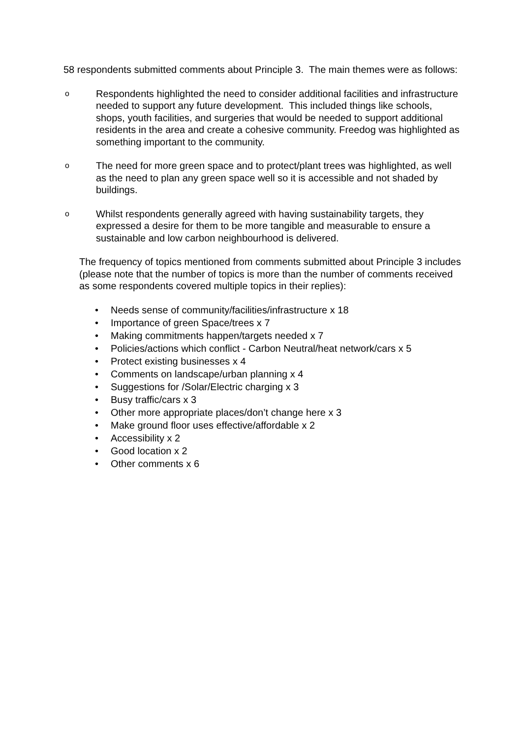58 respondents submitted comments about Principle 3. The main themes were as follows:
o Respondents highlighted the need to consider additional facilities and infrastructure needed to support any future development. This included things like schools, shops, youth facilities, and surgeries that would be needed to support additional residents in the area and create a cohesive community. Freedog was highlighted as something important to the community.
o The need for more green space and to protect/plant trees was highlighted, as well as the need to plan any green space well so it is accessible and not shaded by buildings.
o Whilst respondents generally agreed with having sustainability targets, they expressed a desire for them to be more tangible and measurable to ensure a sustainable and low carbon neighbourhood is delivered.
The frequency of topics mentioned from comments submitted about Principle 3 includes (please note that the number of topics is more than the number of comments received as some respondents covered multiple topics in their replies):
• Needs sense of community/facilities/infrastructure x 18
• Importance of green Space/trees x 7
• Making commitments happen/targets needed x 7
• Policies/actions which conflict - Carbon Neutral/heat network/cars x 5
• Protect existing businesses x 4
• Comments on landscape/urban planning x 4
• Suggestions for /Solar/Electric charging x 3
• Busy traffic/cars x 3
• Other more appropriate places/don’t change here x 3
• Make ground floor uses effective/affordable x 2
• Accessibility x 2
• Good location x 2
• Other comments x 6